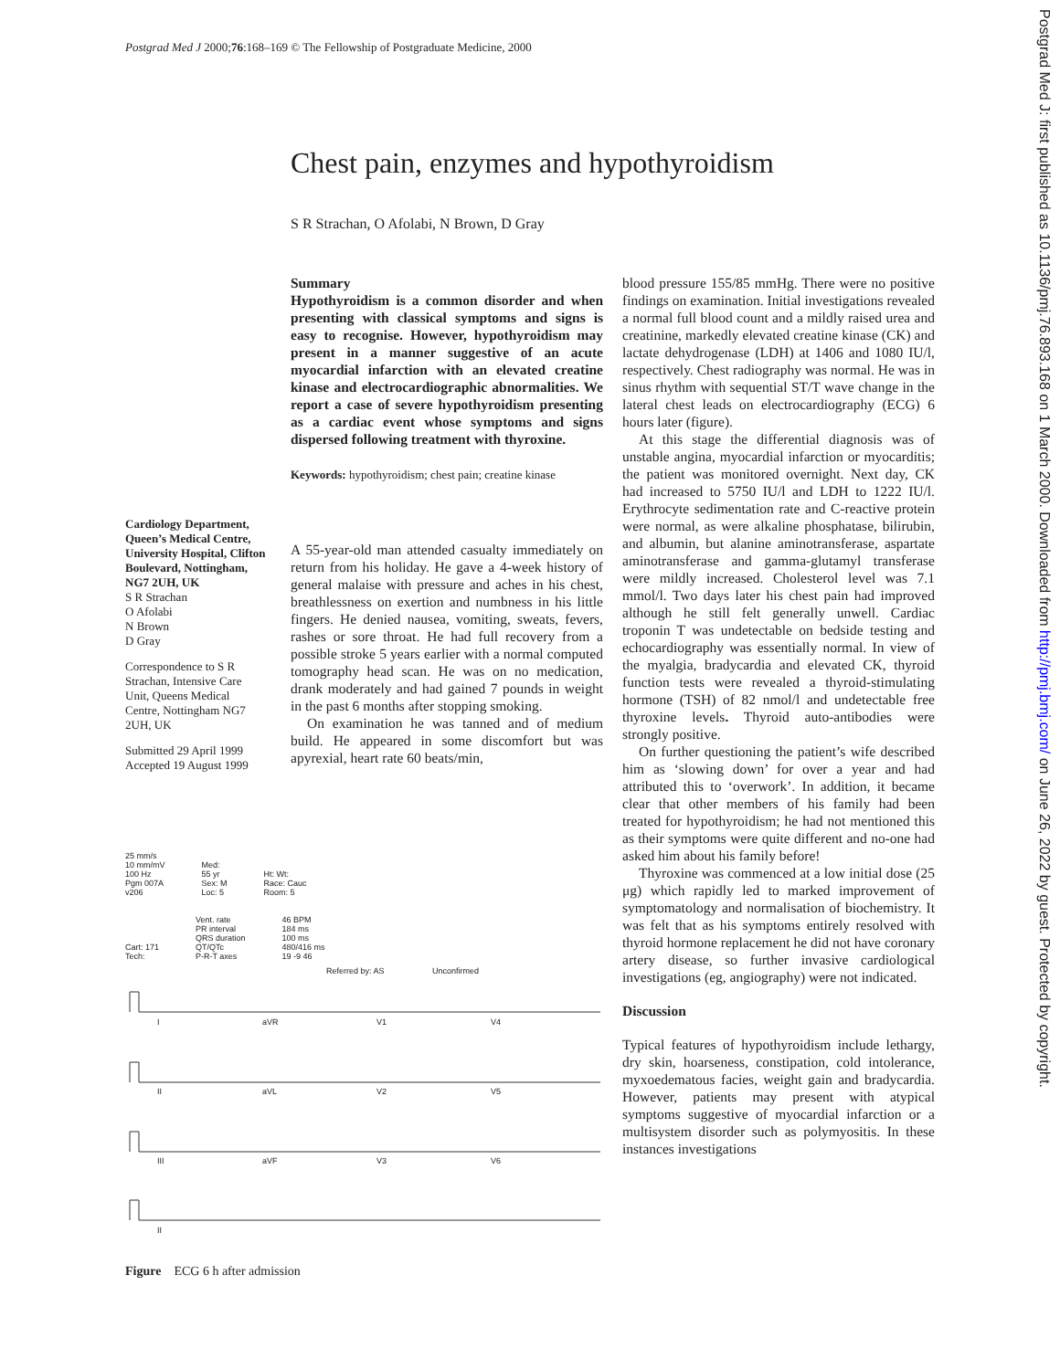Postgrad Med J 2000;76:168–169 © The Fellowship of Postgraduate Medicine, 2000
Chest pain, enzymes and hypothyroidism
S R Strachan, O Afolabi, N Brown, D Gray
Summary
Hypothyroidism is a common disorder and when presenting with classical symptoms and signs is easy to recognise. However, hypothyroidism may present in a manner suggestive of an acute myocardial infarction with an elevated creatine kinase and electrocardiographic abnormalities. We report a case of severe hypothyroidism presenting as a cardiac event whose symptoms and signs dispersed following treatment with thyroxine.
Keywords: hypothyroidism; chest pain; creatine kinase
Cardiology Department, Queen’s Medical Centre, University Hospital, Clifton Boulevard, Nottingham, NG7 2UH, UK
S R Strachan
O Afolabi
N Brown
D Gray
Correspondence to S R Strachan, Intensive Care Unit, Queens Medical Centre, Nottingham NG7 2UH, UK
Submitted 29 April 1999
Accepted 19 August 1999
A 55-year-old man attended casualty immediately on return from his holiday. He gave a 4-week history of general malaise with pressure and aches in his chest, breathlessness on exertion and numbness in his little fingers. He denied nausea, vomiting, sweats, fevers, rashes or sore throat. He had full recovery from a possible stroke 5 years earlier with a normal computed tomography head scan. He was on no medication, drank moderately and had gained 7 pounds in weight in the past 6 months after stopping smoking.
On examination he was tanned and of medium build. He appeared in some discomfort but was apyrexial, heart rate 60 beats/min,
blood pressure 155/85 mmHg. There were no positive findings on examination. Initial investigations revealed a normal full blood count and a mildly raised urea and creatinine, markedly elevated creatine kinase (CK) and lactate dehydrogenase (LDH) at 1406 and 1080 IU/l, respectively. Chest radiography was normal. He was in sinus rhythm with sequential ST/T wave change in the lateral chest leads on electrocardiography (ECG) 6 hours later (figure).
At this stage the differential diagnosis was of unstable angina, myocardial infarction or myocarditis; the patient was monitored overnight. Next day, CK had increased to 5750 IU/l and LDH to 1222 IU/l. Erythrocyte sedimentation rate and C-reactive protein were normal, as were alkaline phosphatase, bilirubin, and albumin, but alanine aminotransferase, aspartate aminotransferase and gamma-glutamyl transferase were mildly increased. Cholesterol level was 7.1 mmol/l. Two days later his chest pain had improved although he still felt generally unwell. Cardiac troponin T was undetectable on bedside testing and echocardiography was essentially normal. In view of the myalgia, bradycardia and elevated CK, thyroid function tests were revealed a thyroid-stimulating hormone (TSH) of 82 nmol/l and undetectable free thyroxine levels. Thyroid auto-antibodies were strongly positive.
On further questioning the patient’s wife described him as ‘slowing down’ for over a year and had attributed this to ‘overwork’. In addition, it became clear that other members of his family had been treated for hypothyroidism; he had not mentioned this as their symptoms were quite different and no-one had asked him about his family before!
Thyroxine was commenced at a low initial dose (25 μg) which rapidly led to marked improvement of symptomatology and normalisation of biochemistry. It was felt that as his symptoms entirely resolved with thyroid hormone replacement he did not have coronary artery disease, so further invasive cardiological investigations (eg, angiography) were not indicated.
Discussion
Typical features of hypothyroidism include lethargy, dry skin, hoarseness, constipation, cold intolerance, myxoedematous facies, weight gain and bradycardia. However, patients may present with atypical symptoms suggestive of myocardial infarction or a multisystem disorder such as polymyositis. In these instances investigations
25 mm/s
10 mm/mV
100 Hz
Pgm 007A
v206
Med:
55 yr
Sex: M
Loc: 5
Ht: Wt:
Race: Cauc
Room: 5
Cart: 171
Tech:
Vent. rate
PR interval
QRS duration
QT/QTc
P-R-T axes
46 BPM
184 ms
100 ms
480/416 ms
19 -9 46
Referred by: AS Unconfirmed
I
aVR
V1
V4
II
aVL
V2
V5
III
aVF
V3
V6
II
Figure ECG 6 h after admission
Postgrad Med J: first published as 10.1136/pmj.76.893.168 on 1 March 2000. Downloaded from http://pmj.bmj.com/ on June 26, 2022 by guest. Protected by copyright.